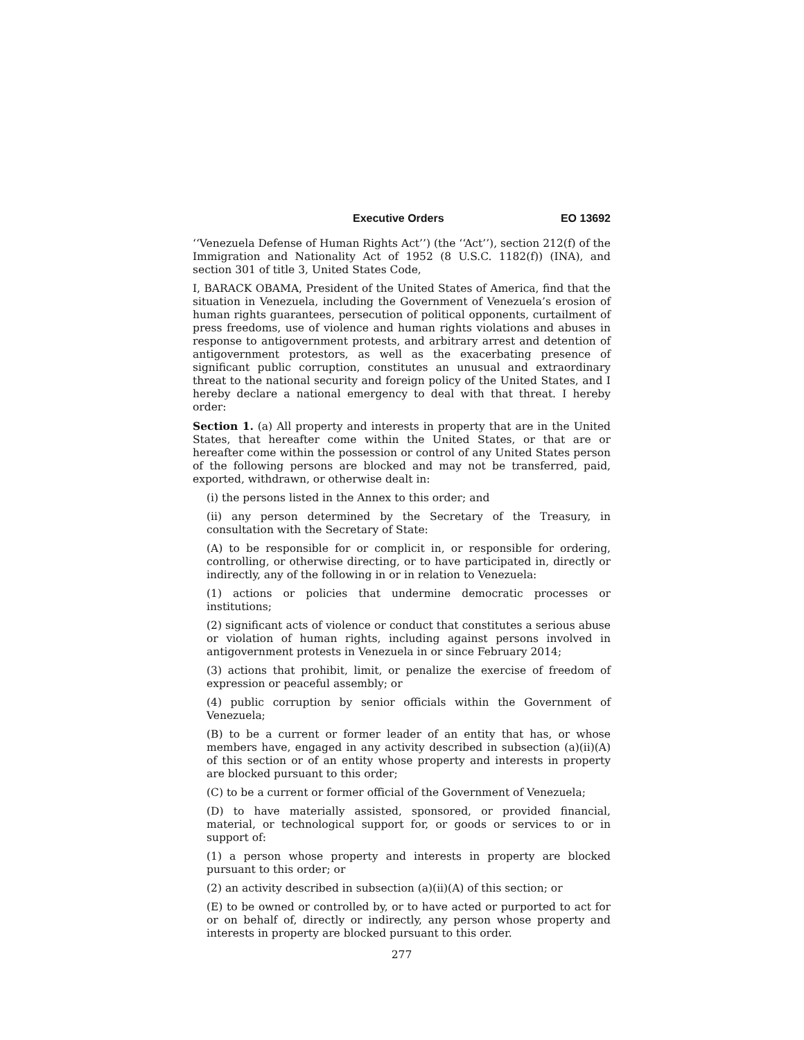Executive Orders EO 13692
‘‘Venezuela Defense of Human Rights Act’’) (the ‘‘Act’’), section 212(f) of the Immigration and Nationality Act of 1952 (8 U.S.C. 1182(f)) (INA), and section 301 of title 3, United States Code,
I, BARACK OBAMA, President of the United States of America, find that the situation in Venezuela, including the Government of Venezuela’s erosion of human rights guarantees, persecution of political opponents, curtailment of press freedoms, use of violence and human rights violations and abuses in response to antigovernment protests, and arbitrary arrest and detention of antigovernment protestors, as well as the exacerbating presence of significant public corruption, constitutes an unusual and extraordinary threat to the national security and foreign policy of the United States, and I hereby declare a national emergency to deal with that threat. I hereby order:
Section 1. (a) All property and interests in property that are in the United States, that hereafter come within the United States, or that are or hereafter come within the possession or control of any United States person of the following persons are blocked and may not be transferred, paid, exported, withdrawn, or otherwise dealt in:
(i) the persons listed in the Annex to this order; and
(ii) any person determined by the Secretary of the Treasury, in consultation with the Secretary of State:
(A) to be responsible for or complicit in, or responsible for ordering, controlling, or otherwise directing, or to have participated in, directly or indirectly, any of the following in or in relation to Venezuela:
(1) actions or policies that undermine democratic processes or institutions;
(2) significant acts of violence or conduct that constitutes a serious abuse or violation of human rights, including against persons involved in antigovernment protests in Venezuela in or since February 2014;
(3) actions that prohibit, limit, or penalize the exercise of freedom of expression or peaceful assembly; or
(4) public corruption by senior officials within the Government of Venezuela;
(B) to be a current or former leader of an entity that has, or whose members have, engaged in any activity described in subsection (a)(ii)(A) of this section or of an entity whose property and interests in property are blocked pursuant to this order;
(C) to be a current or former official of the Government of Venezuela;
(D) to have materially assisted, sponsored, or provided financial, material, or technological support for, or goods or services to or in support of:
(1) a person whose property and interests in property are blocked pursuant to this order; or
(2) an activity described in subsection (a)(ii)(A) of this section; or
(E) to be owned or controlled by, or to have acted or purported to act for or on behalf of, directly or indirectly, any person whose property and interests in property are blocked pursuant to this order.
277